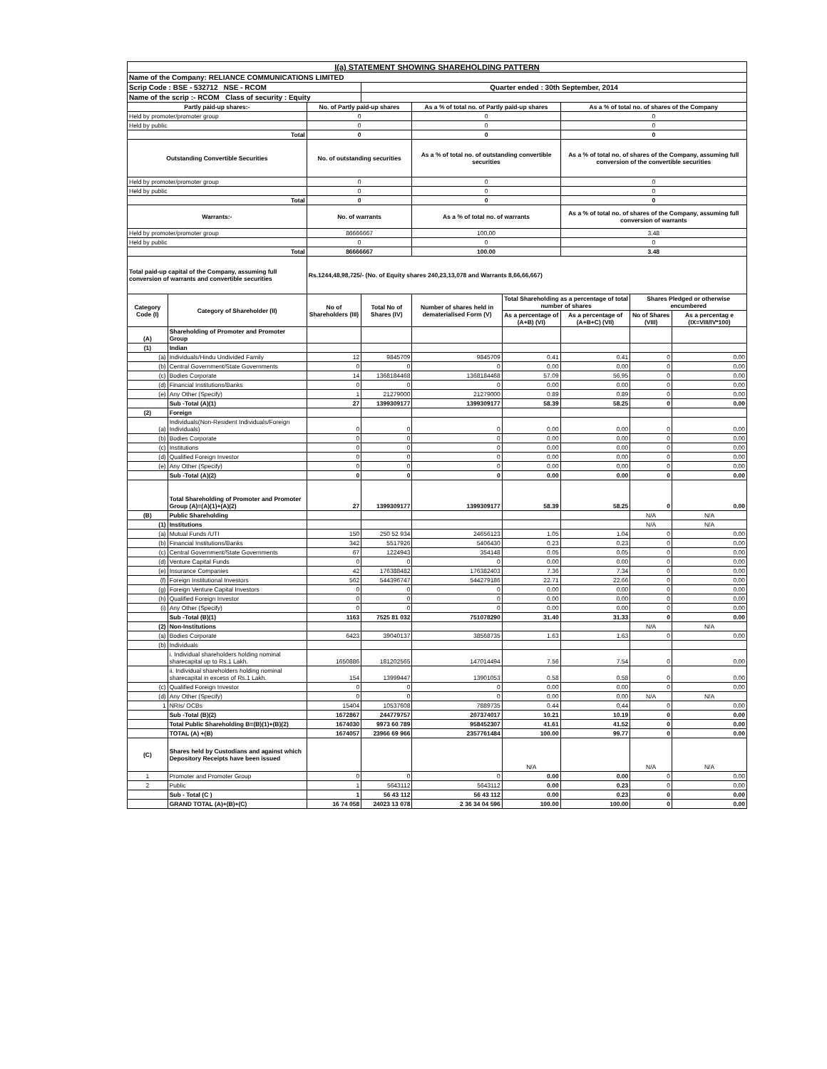| I(a) STATEMENT SHOWING SHAREHOLDING PATTERN | | | | | | | | |
| Name of the Company: RELIANCE COMMUNICATIONS LIMITED | | | | | | | | |
| Scrip Code : BSE - 532712 NSE - RCOM | | | Quarter ended : 30th September, 2014 | | | | | |
| Name of the scrip :- RCOM Class of security : Equity | | | | | | | | |
| Partly paid-up shares:- | | No. of Partly paid-up shares | | As a % of total no. of Partly paid-up shares | | As a % of total no. of shares of the Company | | |
| Held by promoter/promoter group | | 0 | | 0 | | 0 | | |
| Held by public | | 0 | | 0 | | 0 | | |
| Total | | 0 | | 0 | | 0 | | |
| Outstanding Convertible Securities | | No. of outstanding securities | | As a % of total no. of outstanding convertible securities | | As a % of total no. of shares of the Company, assuming full conversion of the convertible securities | | |
| Held by promoter/promoter group | | 0 | | 0 | | 0 | | |
| Held by public | | 0 | | 0 | | 0 | | |
| Total | | 0 | | 0 | | 0 | | |
| Warrants:- | | No. of warrants | | As a % of total no. of warrants | | As a % of total no. of shares of the Company, assuming full conversion of warrants | | |
| Held by promoter/promoter group | | 86666667 | | 100.00 | | 3.48 | | |
| Held by public | | 0 | | 0 | | 0 | | |
| Total | | 86666667 | | 100.00 | | 3.48 | | |
| Total paid-up capital of the Company, assuming full conversion of warrants and convertible securities | | Rs.1244,48,98,725/- (No. of Equity shares 240,23,13,078 and Warrants 8,66,66,667) | | | | | | |
| Category Code (I) | Category of Shareholder (II) | No of Shareholders (III) | Total No of Shares (IV) | Number of shares held in dematerialised Form (V) | Total Shareholding as a percentage of total number of shares | | Shares Pledged or otherwise encumbered | |
| | | | | | As a percentage of (A+B) (VI) | As a percentage of (A+B+C) (VII) | No of Shares (VIII) | As a percentag e (IX=VIII/IV*100) |
| (A) | Shareholding of Promoter and Promoter Group | | | | | | | |
| (1) | Indian | | | | | | | |
| (a) | Individuals/Hindu Undivided Family | 12 | 9845709 | 9845709 | 0.41 | 0.41 | 0 | 0.00 |
| (b) | Central Government/State Governments | 0 | 0 | 0 | 0.00 | 0.00 | 0 | 0.00 |
| (c) | Bodies Corporate | 14 | 1368184468 | 1368184468 | 57.09 | 56.95 | 0 | 0.00 |
| (d) | Financial Institutions/Banks | 0 | 0 | 0 | 0.00 | 0.00 | 0 | 0.00 |
| (e) | Any Other (Specify) | 1 | 21279000 | 21279000 | 0.89 | 0.89 | 0 | 0.00 |
| | Sub -Total (A)(1) | 27 | 1399309177 | 1399309177 | 58.39 | 58.25 | 0 | 0.00 |
| (2) | Foreign | | | | | | | |
| (a) | Individuals(Non-Resident Individuals/Foreign Individuals) | 0 | 0 | 0 | 0.00 | 0.00 | 0 | 0.00 |
| (b) | Bodies Corporate | 0 | 0 | 0 | 0.00 | 0.00 | 0 | 0.00 |
| (c) | Institutions | 0 | 0 | 0 | 0.00 | 0.00 | 0 | 0.00 |
| (d) | Qualified Foreign Investor | 0 | 0 | 0 | 0.00 | 0.00 | 0 | 0.00 |
| (e) | Any Other (Specify) | 0 | 0 | 0 | 0.00 | 0.00 | 0 | 0.00 |
| | Sub -Total (A)(2) | 0 | 0 | 0 | 0.00 | 0.00 | 0 | 0.00 |
| | Total Shareholding of Promoter and Promoter Group (A)=(A)(1)+(A)(2) | 27 | 1399309177 | 1399309177 | 58.39 | 58.25 | 0 | 0.00 |
| (B) | Public Shareholding | | | | | | N/A | N/A |
| (1) | Institutions | | | | | | N/A | N/A |
| (a) | Mutual Funds /UTI | 150 | 250 52 934 | 24656123 | 1.05 | 1.04 | 0 | 0.00 |
| (b) | Financial Institutions/Banks | 342 | 5517926 | 5406430 | 0.23 | 0.23 | 0 | 0.00 |
| (c) | Central Government/State Governments | 67 | 1224943 | 354148 | 0.05 | 0.05 | 0 | 0.00 |
| (d) | Venture Capital Funds | 0 | 0 | 0 | 0.00 | 0.00 | 0 | 0.00 |
| (e) | Insurance Companies | 42 | 176388482 | 176382403 | 7.36 | 7.34 | 0 | 0.00 |
| (f) | Foreign Institutional Investors | 562 | 544396747 | 544279186 | 22.71 | 22.66 | 0 | 0.00 |
| (g) | Foreign Venture Capital Investors | 0 | 0 | 0 | 0.00 | 0.00 | 0 | 0.00 |
| (h) | Qualified Foreign Investor | 0 | 0 | 0 | 0.00 | 0.00 | 0 | 0.00 |
| (i) | Any Other (Specify) | 0 | 0 | 0 | 0.00 | 0.00 | 0 | 0.00 |
| | Sub -Total (B)(1) | 1163 | 7525 81 032 | 751078290 | 31.40 | 31.33 | 0 | 0.00 |
| (2) | Non-Institutions | | | | | | N/A | N/A |
| (a) | Bodies Corporate | 6423 | 39040137 | 38568735 | 1.63 | 1.63 | 0 | 0.00 |
| (b) | Individuals | | | | | | | |
| | i. Individual shareholders holding nominal sharecapital up to Rs.1 Lakh. | 1650886 | 181202565 | 147014494 | 7.56 | 7.54 | 0 | 0.00 |
| | ii. Individual shareholders holding nominal sharecapital in excess of Rs.1 Lakh. | 154 | 13999447 | 13901053 | 0.58 | 0.58 | 0 | 0.00 |
| (c) | Qualified Foreign Investor | 0 | 0 | 0 | 0.00 | 0.00 | 0 | 0.00 |
| (d) | Any Other (Specify) | 0 | 0 | 0 | 0.00 | 0.00 | N/A | N/A |
| 1 | NRIs/ OCBs | 15404 | 10537608 | 7889735 | 0.44 | 0.44 | 0 | 0.00 |
| | Sub -Total (B)(2) | 1672867 | 244779757 | 207374017 | 10.21 | 10.19 | 0 | 0.00 |
| | Total Public Shareholding B=(B)(1)+(B)(2) | 1674030 | 9973 60 789 | 958452307 | 41.61 | 41.52 | 0 | 0.00 |
| | TOTAL (A) +(B) | 1674057 | 23966 69 966 | 2357761484 | 100.00 | 99.77 | 0 | 0.00 |
| (C) | Shares held by Custodians and against which Depository Receipts have been issued | | | | N/A | | N/A | N/A |
| 1 | Promoter and Promoter Group | 0 | 0 | 0 | 0.00 | 0.00 | 0 | 0.00 |
| 2 | Public | 1 | 5643112 | 5643112 | 0.00 | 0.23 | 0 | 0.00 |
| | Sub - Total (C ) | 1 | 56 43 112 | 56 43 112 | 0.00 | 0.23 | 0 | 0.00 |
| | GRAND TOTAL (A)+(B)+(C) | 16 74 058 | 24023 13 078 | 2 36 34 04 596 | 100.00 | 100.00 | 0 | 0.00 |